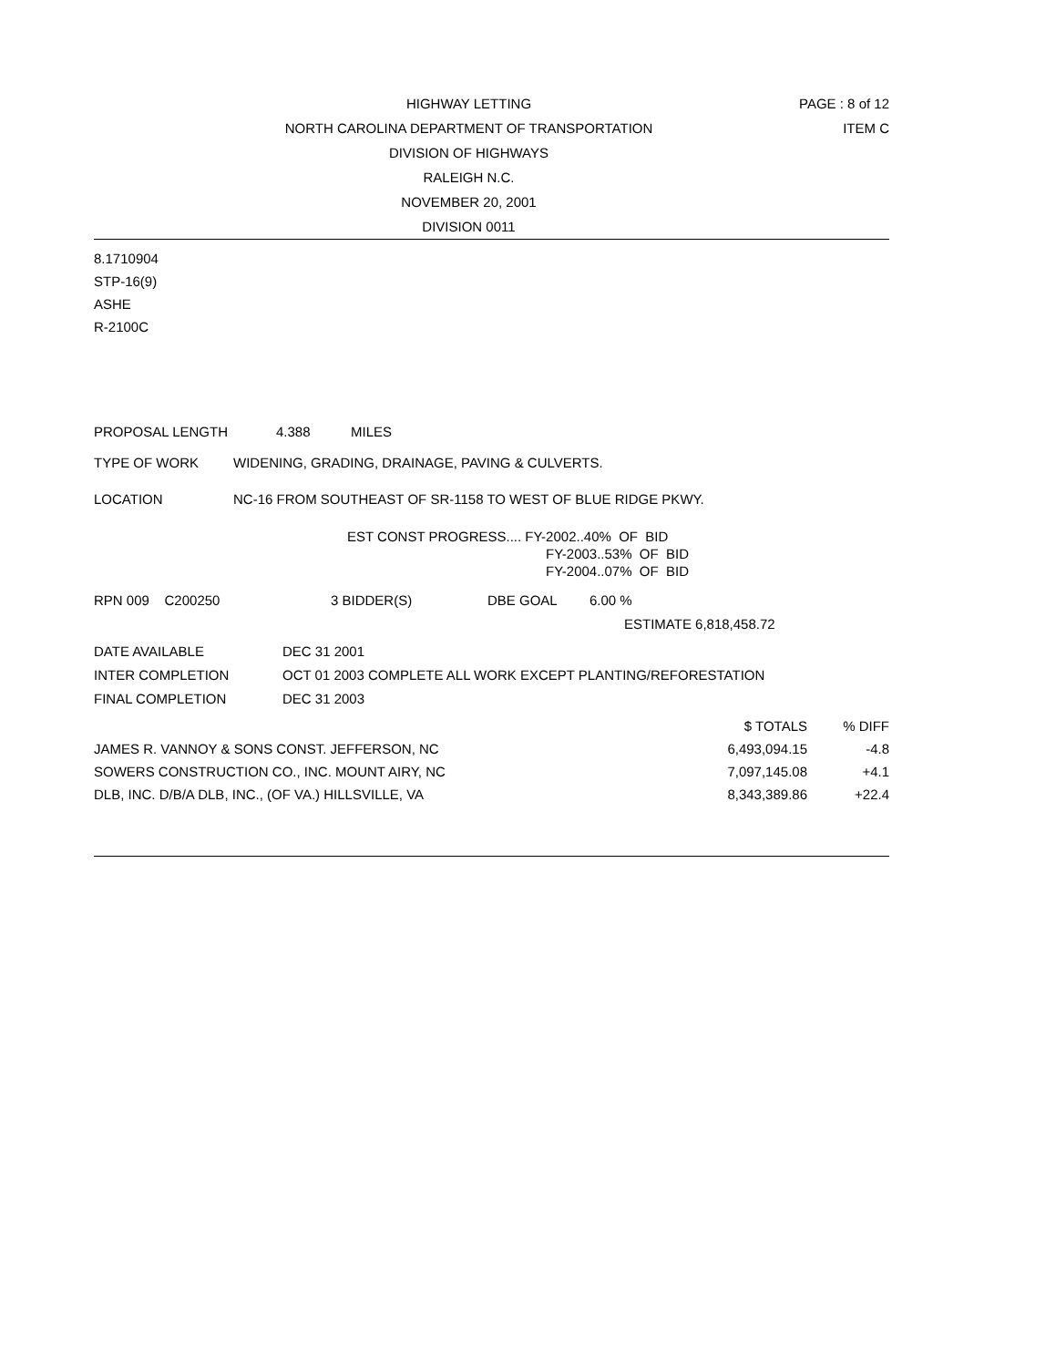HIGHWAY LETTING
PAGE : 8 of 12
NORTH CAROLINA DEPARTMENT OF TRANSPORTATION
ITEM C
DIVISION OF HIGHWAYS
RALEIGH N.C.
NOVEMBER 20, 2001
DIVISION 0011
8.1710904
STP-16(9)
ASHE
R-2100C
PROPOSAL LENGTH 4.388 MILES
TYPE OF WORK WIDENING, GRADING, DRAINAGE, PAVING & CULVERTS.
LOCATION NC-16 FROM SOUTHEAST OF SR-1158 TO WEST OF BLUE RIDGE PKWY.
EST CONST PROGRESS.... FY-2002..40% OF BID
FY-2003..53% OF BID
FY-2004..07% OF BID
RPN 009 C200250 3 BIDDER(S) DBE GOAL 6.00 %
ESTIMATE 6,818,458.72
DATE AVAILABLE DEC 31 2001
INTER COMPLETION OCT 01 2003 COMPLETE ALL WORK EXCEPT PLANTING/REFORESTATION
FINAL COMPLETION DEC 31 2003
| | $ TOTALS | % DIFF |
| JAMES R. VANNOY & SONS CONST. JEFFERSON, NC | 6,493,094.15 | -4.8 |
| SOWERS CONSTRUCTION CO., INC. MOUNT AIRY, NC | 7,097,145.08 | +4.1 |
| DLB, INC. D/B/A DLB, INC., (OF VA.) HILLSVILLE, VA | 8,343,389.86 | +22.4 |